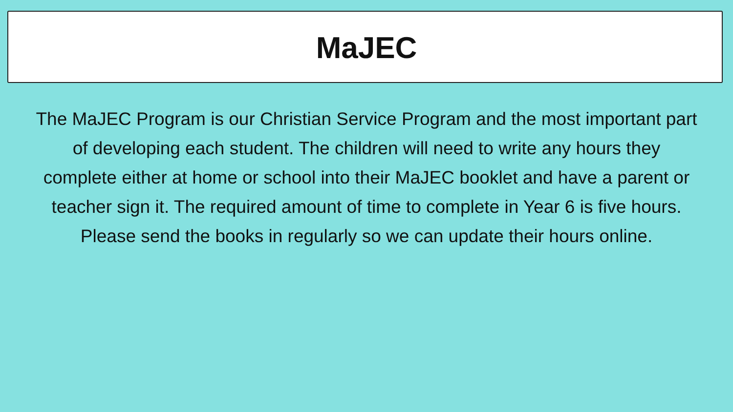MaJEC
The MaJEC Program is our Christian Service Program and the most important part of developing each student. The children will need to write any hours they complete either at home or school into their MaJEC booklet and have a parent or teacher sign it. The required amount of time to complete in Year 6 is five hours. Please send the books in regularly so we can update their hours online.